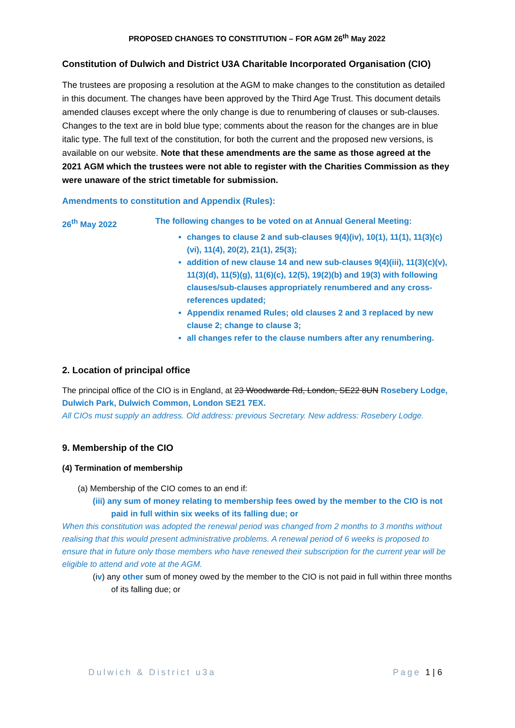PROPOSED CHANGES TO CONSTITUTION – FOR AGM 26<sup>th</sup> May 2022
Constitution of Dulwich and District U3A Charitable Incorporated Organisation (CIO)
The trustees are proposing a resolution at the AGM to make changes to the constitution as detailed in this document. The changes have been approved by the Third Age Trust. This document details amended clauses except where the only change is due to renumbering of clauses or sub-clauses. Changes to the text are in bold blue type; comments about the reason for the changes are in blue italic type. The full text of the constitution, for both the current and the proposed new versions, is available on our website. Note that these amendments are the same as those agreed at the 2021 AGM which the trustees were not able to register with the Charities Commission as they were unaware of the strict timetable for submission.
Amendments to constitution and Appendix (Rules):
26<sup>th</sup> May 2022 The following changes to be voted on at Annual General Meeting:
changes to clause 2 and sub-clauses 9(4)(iv), 10(1), 11(1), 11(3)(c)(vi), 11(4), 20(2), 21(1), 25(3);
addition of new clause 14 and new sub-clauses 9(4)(iii), 11(3)(c)(v), 11(3)(d), 11(5)(g), 11(6)(c), 12(5), 19(2)(b) and 19(3) with following clauses/sub-clauses appropriately renumbered and any cross-references updated;
Appendix renamed Rules; old clauses 2 and 3 replaced by new clause 2; change to clause 3;
all changes refer to the clause numbers after any renumbering.
2. Location of principal office
The principal office of the CIO is in England, at 23 Woodwarde Rd, London, SE22 8UN Rosebery Lodge, Dulwich Park, Dulwich Common, London SE21 7EX.
All CIOs must supply an address. Old address: previous Secretary. New address: Rosebery Lodge.
9. Membership of the CIO
(4) Termination of membership
(a) Membership of the CIO comes to an end if:
(iii) any sum of money relating to membership fees owed by the member to the CIO is not paid in full within six weeks of its falling due; or
When this constitution was adopted the renewal period was changed from 2 months to 3 months without realising that this would present administrative problems. A renewal period of 6 weeks is proposed to ensure that in future only those members who have renewed their subscription for the current year will be eligible to attend and vote at the AGM.
(iv) any other sum of money owed by the member to the CIO is not paid in full within three months of its falling due; or
Dulwich & District u3a Page 1 | 6